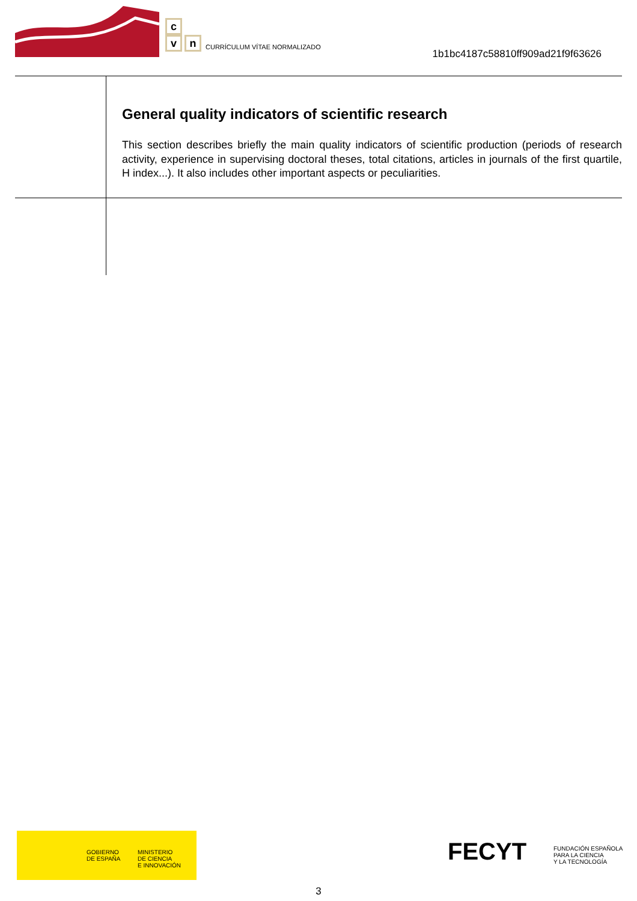c
v n
CURRÍCULUM VÍTAE NORMALIZADO
1b1bc4187c58810ff909ad21f9f63626
General quality indicators of scientific research
This section describes briefly the main quality indicators of scientific production (periods of research activity, experience in supervising doctoral theses, total citations, articles in journals of the first quartile, H index...). It also includes other important aspects or peculiarities.
GOBIERNO
DE ESPAÑA
MINISTERIO
DE CIENCIA
E INNOVACIÓN
FECYT
FUNDACIÓN ESPAÑOLA
PARA LA CIENCIA
Y LA TECNOLOGÍA
3